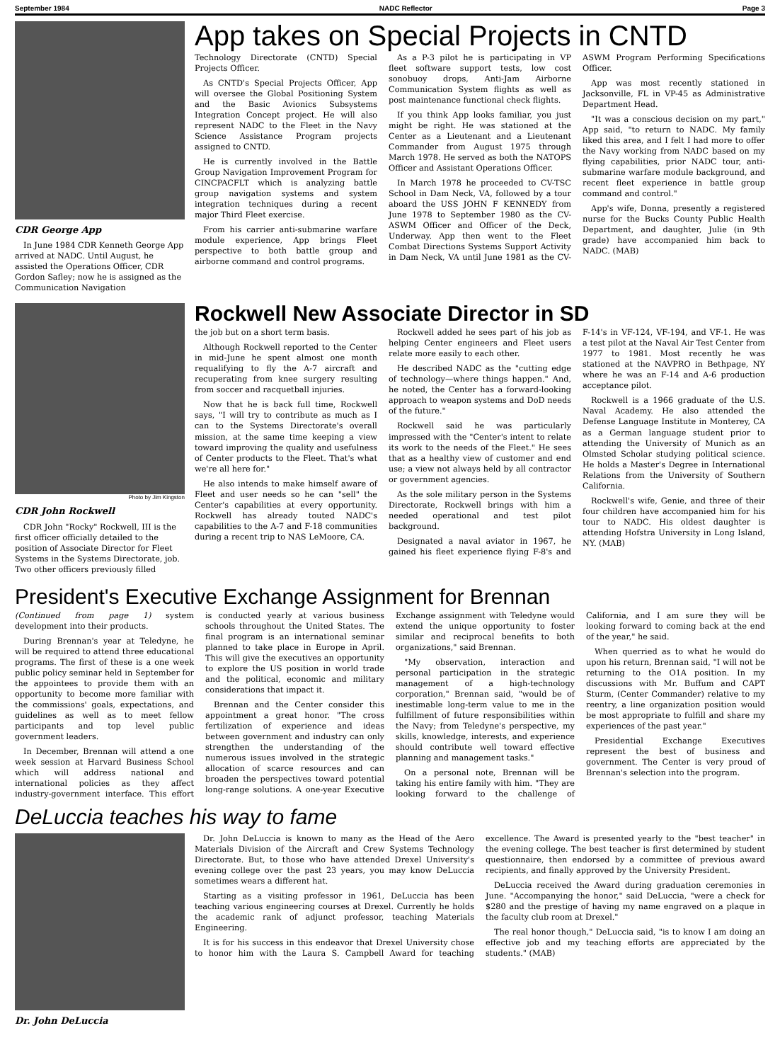September 1984 NADC Reflector Page 3
CDR George App
In June 1984 CDR Kenneth George App arrived at NADC. Until August, he assisted the Operations Officer, CDR Gordon Safley; now he is assigned as the Communication Navigation
App takes on Special Projects in CNTD
Technology Directorate (CNTD) Special Projects Officer.
As CNTD's Special Projects Officer, App will oversee the Global Positioning System and the Basic Avionics Subsystems Integration Concept project. He will also represent NADC to the Fleet in the Navy Science Assistance Program projects assigned to CNTD.
He is currently involved in the Battle Group Navigation Improvement Program for CINCPACFLT which is analyzing battle group navigation systems and system integration techniques during a recent major Third Fleet exercise.
From his carrier anti-submarine warfare module experience, App brings Fleet perspective to both battle group and airborne command and control programs.
As a P-3 pilot he is participating in VP fleet software support tests, low cost sonobuoy drops, Anti-Jam Airborne Communication System flights as well as post maintenance functional check flights.
If you think App looks familiar, you just might be right. He was stationed at the Center as a Lieutenant and a Lieutenant Commander from August 1975 through March 1978. He served as both the NATOPS Officer and Assistant Operations Officer.
In March 1978 he proceeded to CV-TSC School in Dam Neck, VA, followed by a tour aboard the USS JOHN F KENNEDY from June 1978 to September 1980 as the CV-ASWM Officer and Officer of the Deck, Underway. App then went to the Fleet Combat Directions Systems Support Activity in Dam Neck, VA until June 1981 as the CV-ASWM Program Performing Specifications Officer.
App was most recently stationed in Jacksonville, FL in VP-45 as Administrative Department Head.
"It was a conscious decision on my part," App said, "to return to NADC. My family liked this area, and I felt I had more to offer the Navy working from NADC based on my flying capabilities, prior NADC tour, anti-submarine warfare module background, and recent fleet experience in battle group command and control."
App's wife, Donna, presently a registered nurse for the Bucks County Public Health Department, and daughter, Julie (in 9th grade) have accompanied him back to NADC. (MAB)
Photo by Jim Kingston
CDR John Rockwell
CDR John "Rocky" Rockwell, III is the first officer officially detailed to the position of Associate Director for Fleet Systems in the Systems Directorate, job. Two other officers previously filled
Rockwell New Associate Director in SD
the job but on a short term basis.
Although Rockwell reported to the Center in mid-June he spent almost one month requalifying to fly the A-7 aircraft and recuperating from knee surgery resulting from soccer and racquetball injuries.
Now that he is back full time, Rockwell says, "I will try to contribute as much as I can to the Systems Directorate's overall mission, at the same time keeping a view toward improving the quality and usefulness of Center products to the Fleet. That's what we're all here for."
He also intends to make himself aware of Fleet and user needs so he can "sell" the Center's capabilities at every opportunity. Rockwell has already touted NADC's capabilities to the A-7 and F-18 communities during a recent trip to NAS LeMoore, CA.
Rockwell added he sees part of his job as helping Center engineers and Fleet users relate more easily to each other.
He described NADC as the "cutting edge of technology—where things happen." And, he noted, the Center has a forward-looking approach to weapon systems and DoD needs of the future."
Rockwell said he was particularly impressed with the "Center's intent to relate its work to the needs of the Fleet." He sees that as a healthy view of customer and end use; a view not always held by all contractor or government agencies.
As the sole military person in the Systems Directorate, Rockwell brings with him a needed operational and test pilot background.
Designated a naval aviator in 1967, he gained his fleet experience flying F-8's and F-14's in VF-124, VF-194, and VF-1. He was a test pilot at the Naval Air Test Center from 1977 to 1981. Most recently he was stationed at the NAVPRO in Bethpage, NY where he was an F-14 and A-6 production acceptance pilot.
Rockwell is a 1966 graduate of the U.S. Naval Academy. He also attended the Defense Language Institute in Monterey, CA as a German language student prior to attending the University of Munich as an Olmsted Scholar studying political science. He holds a Master's Degree in International Relations from the University of Southern California.
Rockwell's wife, Genie, and three of their four children have accompanied him for his tour to NADC. His oldest daughter is attending Hofstra University in Long Island, NY. (MAB)
President's Executive Exchange Assignment for Brennan
(Continued from page 1) system development into their products.
During Brennan's year at Teledyne, he will be required to attend three educational programs. The first of these is a one week public policy seminar held in September for the appointees to provide them with an opportunity to become more familiar with the commissions' goals, expectations, and guidelines as well as to meet fellow participants and top level public government leaders.
In December, Brennan will attend a one week session at Harvard Business School which will address national and international policies as they affect industry-government interface. This effort is conducted yearly at various business schools throughout the United States. The final program is an international seminar planned to take place in Europe in April. This will give the executives an opportunity to explore the US position in world trade and the political, economic and military considerations that impact it.
Brennan and the Center consider this appointment a great honor. "The cross fertilization of experience and ideas between government and industry can only strengthen the understanding of the numerous issues involved in the strategic allocation of scarce resources and can broaden the perspectives toward potential long-range solutions. A one-year Executive Exchange assignment with Teledyne would extend the unique opportunity to foster similar and reciprocal benefits to both organizations," said Brennan.
"My observation, interaction and personal participation in the strategic management of a high-technology corporation," Brennan said, "would be of inestimable long-term value to me in the fulfillment of future responsibilities within the Navy; from Teledyne's perspective, my skills, knowledge, interests, and experience should contribute well toward effective planning and management tasks."
On a personal note, Brennan will be taking his entire family with him. "They are looking forward to the challenge of California, and I am sure they will be looking forward to coming back at the end of the year," he said.
When querried as to what he would do upon his return, Brennan said, "I will not be returning to the O1A position. In my discussions with Mr. Buffum and CAPT Sturm, (Center Commander) relative to my reentry, a line organization position would be most appropriate to fulfill and share my experiences of the past year."
Presidential Exchange Executives represent the best of business and government. The Center is very proud of Brennan's selection into the program.
DeLuccia teaches his way to fame
Dr. John DeLuccia
Dr. John DeLuccia is known to many as the Head of the Aero Materials Division of the Aircraft and Crew Systems Technology Directorate. But, to those who have attended Drexel University's evening college over the past 23 years, you may know DeLuccia sometimes wears a different hat.
Starting as a visiting professor in 1961, DeLuccia has been teaching various engineering courses at Drexel. Currently he holds the academic rank of adjunct professor, teaching Materials Engineering.
It is for his success in this endeavor that Drexel University chose to honor him with the Laura S. Campbell Award for teaching excellence. The Award is presented yearly to the "best teacher" in the evening college. The best teacher is first determined by student questionnaire, then endorsed by a committee of previous award recipients, and finally approved by the University President.
DeLuccia received the Award during graduation ceremonies in June. "Accompanying the honor," said DeLuccia, "were a check for $280 and the prestige of having my name engraved on a plaque in the faculty club room at Drexel."
The real honor though," DeLuccia said, "is to know I am doing an effective job and my teaching efforts are appreciated by the students." (MAB)